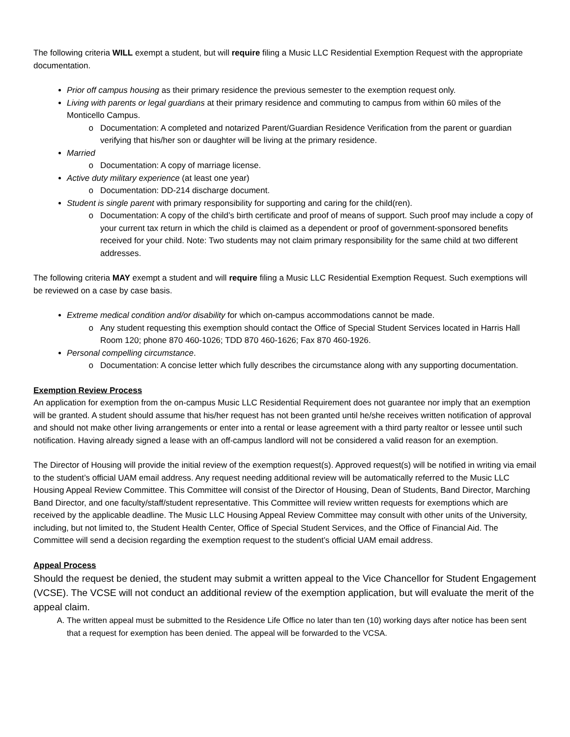The following criteria WILL exempt a student, but will require filing a Music LLC Residential Exemption Request with the appropriate documentation.
Prior off campus housing as their primary residence the previous semester to the exemption request only.
Living with parents or legal guardians at their primary residence and commuting to campus from within 60 miles of the Monticello Campus.
Documentation: A completed and notarized Parent/Guardian Residence Verification from the parent or guardian verifying that his/her son or daughter will be living at the primary residence.
Married
Documentation: A copy of marriage license.
Active duty military experience (at least one year)
Documentation: DD-214 discharge document.
Student is single parent with primary responsibility for supporting and caring for the child(ren).
Documentation: A copy of the child’s birth certificate and proof of means of support. Such proof may include a copy of your current tax return in which the child is claimed as a dependent or proof of government-sponsored benefits received for your child. Note: Two students may not claim primary responsibility for the same child at two different addresses.
The following criteria MAY exempt a student and will require filing a Music LLC Residential Exemption Request. Such exemptions will be reviewed on a case by case basis.
Extreme medical condition and/or disability for which on-campus accommodations cannot be made.
Any student requesting this exemption should contact the Office of Special Student Services located in Harris Hall Room 120; phone 870 460-1026; TDD 870 460-1626; Fax 870 460-1926.
Personal compelling circumstance.
Documentation: A concise letter which fully describes the circumstance along with any supporting documentation.
Exemption Review Process
An application for exemption from the on-campus Music LLC Residential Requirement does not guarantee nor imply that an exemption will be granted. A student should assume that his/her request has not been granted until he/she receives written notification of approval and should not make other living arrangements or enter into a rental or lease agreement with a third party realtor or lessee until such notification. Having already signed a lease with an off-campus landlord will not be considered a valid reason for an exemption.
The Director of Housing will provide the initial review of the exemption request(s). Approved request(s) will be notified in writing via email to the student’s official UAM email address. Any request needing additional review will be automatically referred to the Music LLC Housing Appeal Review Committee. This Committee will consist of the Director of Housing, Dean of Students, Band Director, Marching Band Director, and one faculty/staff/student representative. This Committee will review written requests for exemptions which are received by the applicable deadline. The Music LLC Housing Appeal Review Committee may consult with other units of the University, including, but not limited to, the Student Health Center, Office of Special Student Services, and the Office of Financial Aid. The Committee will send a decision regarding the exemption request to the student’s official UAM email address.
Appeal Process
Should the request be denied, the student may submit a written appeal to the Vice Chancellor for Student Engagement (VCSE). The VCSE will not conduct an additional review of the exemption application, but will evaluate the merit of the appeal claim.
A. The written appeal must be submitted to the Residence Life Office no later than ten (10) working days after notice has been sent that a request for exemption has been denied. The appeal will be forwarded to the VCSA.